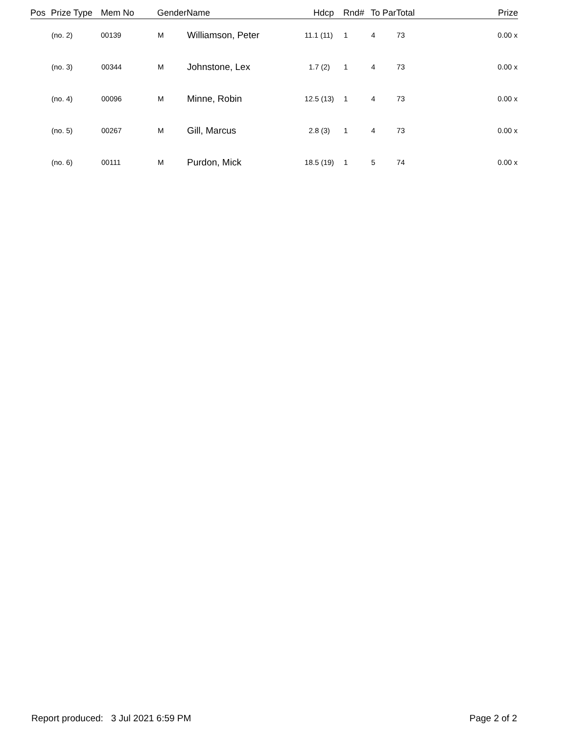| Pos | Prize Type | Mem No | Gender | Name | Hdcp | Rnd# | To Par | Total | Prize |
| --- | --- | --- | --- | --- | --- | --- | --- | --- | --- |
| | (no. 2) | 00139 | M | Williamson, Peter | 11.1 (11) | 1 | 4 | 73 | 0.00 x |
| | (no. 3) | 00344 | M | Johnstone, Lex | 1.7 (2) | 1 | 4 | 73 | 0.00 x |
| | (no. 4) | 00096 | M | Minne, Robin | 12.5 (13) | 1 | 4 | 73 | 0.00 x |
| | (no. 5) | 00267 | M | Gill, Marcus | 2.8 (3) | 1 | 4 | 73 | 0.00 x |
| | (no. 6) | 00111 | M | Purdon, Mick | 18.5 (19) | 1 | 5 | 74 | 0.00 x |
Report produced: 3 Jul 2021 6:59 PM Page 2 of 2